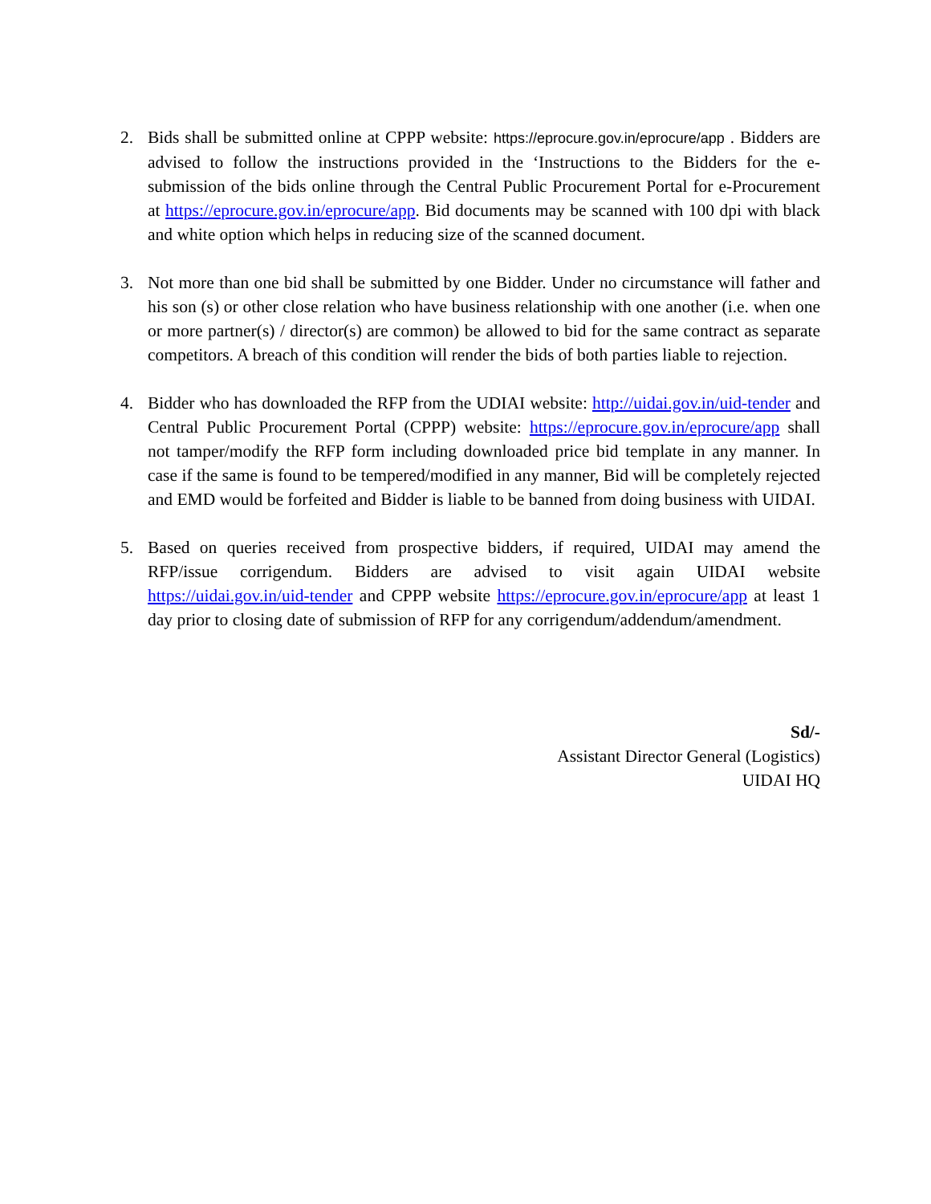2. Bids shall be submitted online at CPPP website: https://eprocure.gov.in/eprocure/app . Bidders are advised to follow the instructions provided in the ‘Instructions to the Bidders for the e-submission of the bids online through the Central Public Procurement Portal for e-Procurement at https://eprocure.gov.in/eprocure/app. Bid documents may be scanned with 100 dpi with black and white option which helps in reducing size of the scanned document.
3. Not more than one bid shall be submitted by one Bidder. Under no circumstance will father and his son (s) or other close relation who have business relationship with one another (i.e. when one or more partner(s) / director(s) are common) be allowed to bid for the same contract as separate competitors. A breach of this condition will render the bids of both parties liable to rejection.
4. Bidder who has downloaded the RFP from the UDIAI website: http://uidai.gov.in/uid-tender and Central Public Procurement Portal (CPPP) website: https://eprocure.gov.in/eprocure/app shall not tamper/modify the RFP form including downloaded price bid template in any manner. In case if the same is found to be tempered/modified in any manner, Bid will be completely rejected and EMD would be forfeited and Bidder is liable to be banned from doing business with UIDAI.
5. Based on queries received from prospective bidders, if required, UIDAI may amend the RFP/issue corrigendum. Bidders are advised to visit again UIDAI website https://uidai.gov.in/uid-tender and CPPP website https://eprocure.gov.in/eprocure/app at least 1 day prior to closing date of submission of RFP for any corrigendum/addendum/amendment.
Sd/-
Assistant Director General (Logistics)
UIDAI HQ